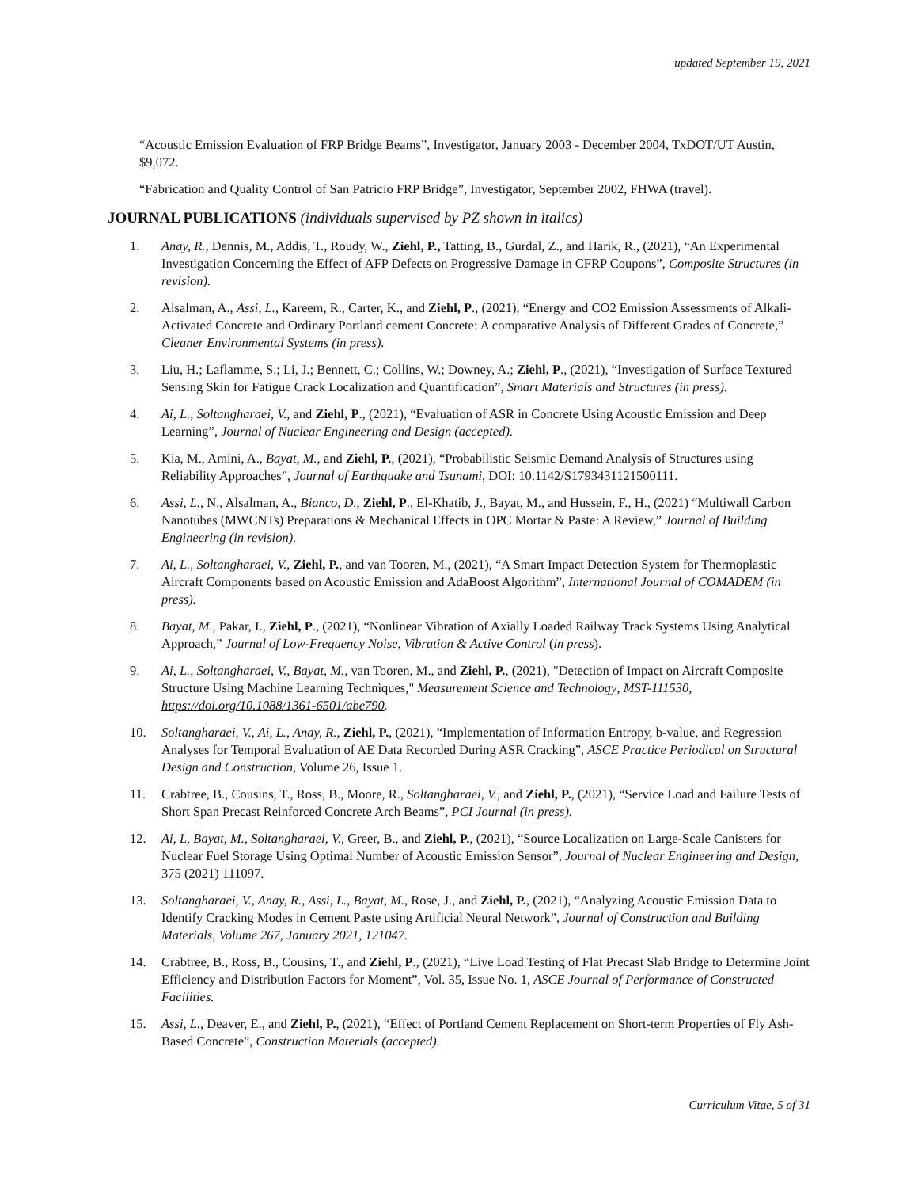updated September 19, 2021
“Acoustic Emission Evaluation of FRP Bridge Beams”, Investigator, January 2003 - December 2004, TxDOT/UT Austin, $9,072.
“Fabrication and Quality Control of San Patricio FRP Bridge”, Investigator, September 2002, FHWA (travel).
JOURNAL PUBLICATIONS (individuals supervised by PZ shown in italics)
1. Anay, R., Dennis, M., Addis, T., Roudy, W., Ziehl, P., Tatting, B., Gurdal, Z., and Harik, R., (2021), “An Experimental Investigation Concerning the Effect of AFP Defects on Progressive Damage in CFRP Coupons”, Composite Structures (in revision).
2. Alsalman, A., Assi, L., Kareem, R., Carter, K., and Ziehl, P., (2021), “Energy and CO2 Emission Assessments of Alkali-Activated Concrete and Ordinary Portland cement Concrete: A comparative Analysis of Different Grades of Concrete,” Cleaner Environmental Systems (in press).
3. Liu, H.; Laflamme, S.; Li, J.; Bennett, C.; Collins, W.; Downey, A.; Ziehl, P., (2021), “Investigation of Surface Textured Sensing Skin for Fatigue Crack Localization and Quantification”, Smart Materials and Structures (in press).
4. Ai, L., Soltangharaei, V., and Ziehl, P., (2021), “Evaluation of ASR in Concrete Using Acoustic Emission and Deep Learning”, Journal of Nuclear Engineering and Design (accepted).
5. Kia, M., Amini, A., Bayat, M., and Ziehl, P., (2021), “Probabilistic Seismic Demand Analysis of Structures using Reliability Approaches”, Journal of Earthquake and Tsunami, DOI: 10.1142/S1793431121500111.
6. Assi, L., N., Alsalman, A., Bianco, D., Ziehl, P., El-Khatib, J., Bayat, M., and Hussein, F., H., (2021) “Multiwall Carbon Nanotubes (MWCNTs) Preparations & Mechanical Effects in OPC Mortar & Paste: A Review,” Journal of Building Engineering (in revision).
7. Ai, L., Soltangharaei, V., Ziehl, P., and van Tooren, M., (2021), “A Smart Impact Detection System for Thermoplastic Aircraft Components based on Acoustic Emission and AdaBoost Algorithm”, International Journal of COMADEM (in press).
8. Bayat, M., Pakar, I., Ziehl, P., (2021), “Nonlinear Vibration of Axially Loaded Railway Track Systems Using Analytical Approach,” Journal of Low-Frequency Noise, Vibration & Active Control (in press).
9. Ai, L., Soltangharaei, V., Bayat, M., van Tooren, M., and Ziehl, P., (2021), "Detection of Impact on Aircraft Composite Structure Using Machine Learning Techniques," Measurement Science and Technology, MST-111530, https://doi.org/10.1088/1361-6501/abe790.
10. Soltangharaei, V., Ai, L., Anay, R., Ziehl, P., (2021), “Implementation of Information Entropy, b-value, and Regression Analyses for Temporal Evaluation of AE Data Recorded During ASR Cracking”, ASCE Practice Periodical on Structural Design and Construction, Volume 26, Issue 1.
11. Crabtree, B., Cousins, T., Ross, B., Moore, R., Soltangharaei, V., and Ziehl, P., (2021), “Service Load and Failure Tests of Short Span Precast Reinforced Concrete Arch Beams”, PCI Journal (in press).
12. Ai, L, Bayat, M., Soltangharaei, V., Greer, B., and Ziehl, P., (2021), “Source Localization on Large-Scale Canisters for Nuclear Fuel Storage Using Optimal Number of Acoustic Emission Sensor”, Journal of Nuclear Engineering and Design, 375 (2021) 111097.
13. Soltangharaei, V., Anay, R., Assi, L., Bayat, M., Rose, J., and Ziehl, P., (2021), “Analyzing Acoustic Emission Data to Identify Cracking Modes in Cement Paste using Artificial Neural Network”, Journal of Construction and Building Materials, Volume 267, January 2021, 121047.
14. Crabtree, B., Ross, B., Cousins, T., and Ziehl, P., (2021), “Live Load Testing of Flat Precast Slab Bridge to Determine Joint Efficiency and Distribution Factors for Moment”, Vol. 35, Issue No. 1, ASCE Journal of Performance of Constructed Facilities.
15. Assi, L., Deaver, E., and Ziehl, P., (2021), “Effect of Portland Cement Replacement on Short-term Properties of Fly Ash-Based Concrete”, Construction Materials (accepted).
Curriculum Vitae, 5 of 31